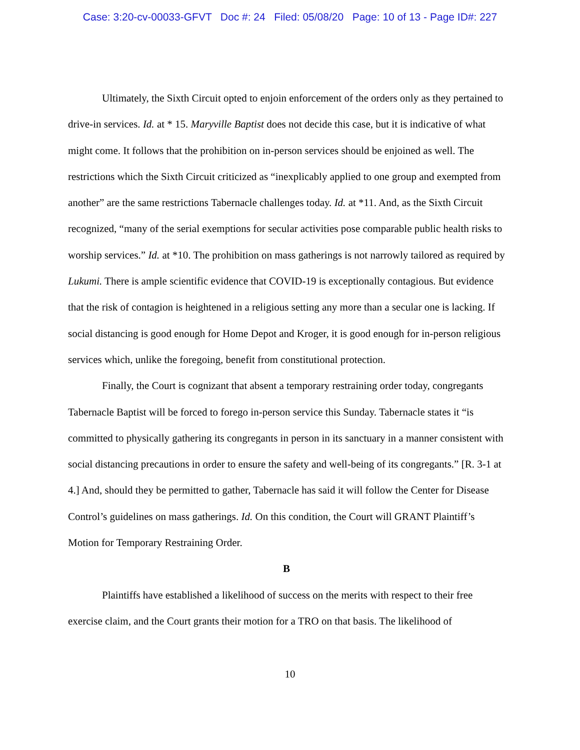Case: 3:20-cv-00033-GFVT Doc #: 24 Filed: 05/08/20 Page: 10 of 13 - Page ID#: 227
Ultimately, the Sixth Circuit opted to enjoin enforcement of the orders only as they pertained to drive-in services. Id. at * 15. Maryville Baptist does not decide this case, but it is indicative of what might come. It follows that the prohibition on in-person services should be enjoined as well. The restrictions which the Sixth Circuit criticized as “inexplicably applied to one group and exempted from another” are the same restrictions Tabernacle challenges today. Id. at *11. And, as the Sixth Circuit recognized, “many of the serial exemptions for secular activities pose comparable public health risks to worship services.” Id. at *10. The prohibition on mass gatherings is not narrowly tailored as required by Lukumi. There is ample scientific evidence that COVID-19 is exceptionally contagious. But evidence that the risk of contagion is heightened in a religious setting any more than a secular one is lacking. If social distancing is good enough for Home Depot and Kroger, it is good enough for in-person religious services which, unlike the foregoing, benefit from constitutional protection.
Finally, the Court is cognizant that absent a temporary restraining order today, congregants Tabernacle Baptist will be forced to forego in-person service this Sunday. Tabernacle states it “is committed to physically gathering its congregants in person in its sanctuary in a manner consistent with social distancing precautions in order to ensure the safety and well-being of its congregants.” [R. 3-1 at 4.] And, should they be permitted to gather, Tabernacle has said it will follow the Center for Disease Control’s guidelines on mass gatherings. Id. On this condition, the Court will GRANT Plaintiff’s Motion for Temporary Restraining Order.
B
Plaintiffs have established a likelihood of success on the merits with respect to their free exercise claim, and the Court grants their motion for a TRO on that basis. The likelihood of
10